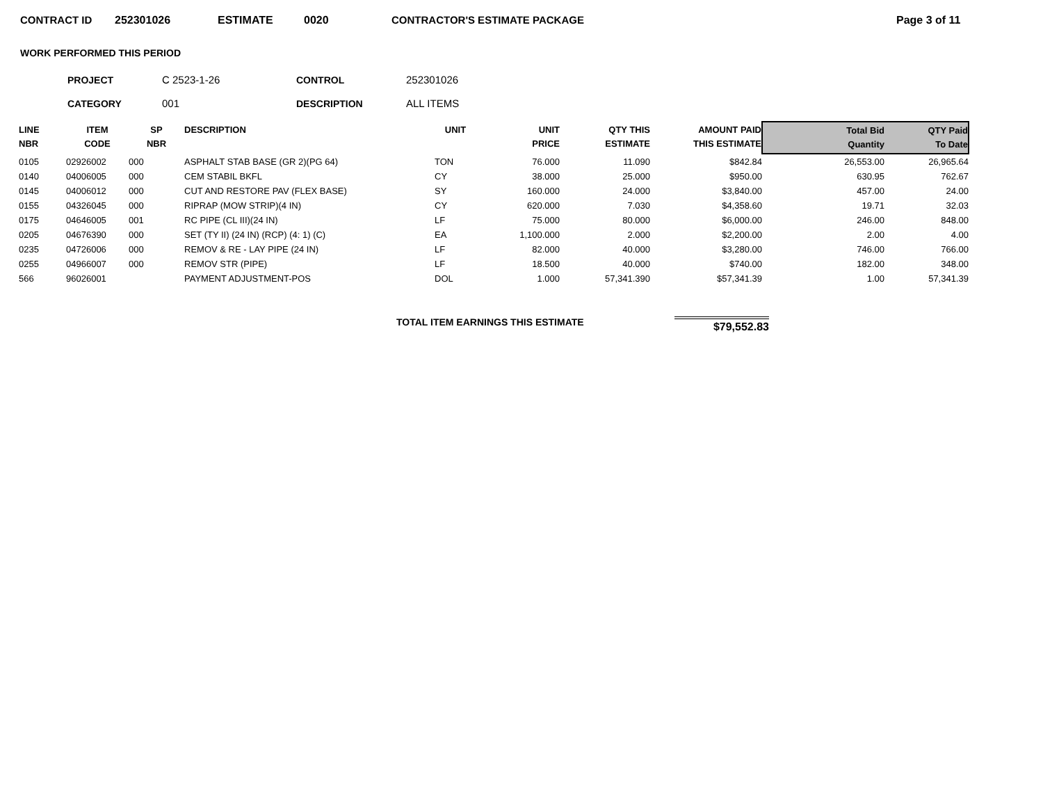CONTRACT ID 252301026 ESTIMATE 0020 CONTRACTOR'S ESTIMATE PACKAGE Page 3 of 11
WORK PERFORMED THIS PERIOD
PROJECT C 2523-1-26 CONTROL 252301026
CATEGORY 001 DESCRIPTION ALL ITEMS
| LINE NBR | ITEM CODE | SP NBR | DESCRIPTION | UNIT | UNIT PRICE | QTY THIS ESTIMATE | AMOUNT PAID THIS ESTIMATE | Total Bid Quantity | QTY Paid To Date |
| --- | --- | --- | --- | --- | --- | --- | --- | --- | --- |
| 0105 | 02926002 | 000 | ASPHALT STAB BASE (GR 2)(PG 64) | TON | 76.000 | 11.090 | $842.84 | 26,553.00 | 26,965.64 |
| 0140 | 04006005 | 000 | CEM STABIL BKFL | CY | 38.000 | 25.000 | $950.00 | 630.95 | 762.67 |
| 0145 | 04006012 | 000 | CUT AND RESTORE PAV (FLEX BASE) | SY | 160.000 | 24.000 | $3,840.00 | 457.00 | 24.00 |
| 0155 | 04326045 | 000 | RIPRAP (MOW STRIP)(4 IN) | CY | 620.000 | 7.030 | $4,358.60 | 19.71 | 32.03 |
| 0175 | 04646005 | 001 | RC PIPE (CL III)(24 IN) | LF | 75.000 | 80.000 | $6,000.00 | 246.00 | 848.00 |
| 0205 | 04676390 | 000 | SET (TY II) (24 IN) (RCP) (4: 1) (C) | EA | 1,100.000 | 2.000 | $2,200.00 | 2.00 | 4.00 |
| 0235 | 04726006 | 000 | REMOV & RE - LAY PIPE (24 IN) | LF | 82.000 | 40.000 | $3,280.00 | 746.00 | 766.00 |
| 0255 | 04966007 | 000 | REMOV STR (PIPE) | LF | 18.500 | 40.000 | $740.00 | 182.00 | 348.00 |
| 566 | 96026001 | | PAYMENT ADJUSTMENT-POS | DOL | 1.000 | 57,341.390 | $57,341.39 | 1.00 | 57,341.39 |
TOTAL ITEM EARNINGS THIS ESTIMATE $79,552.83